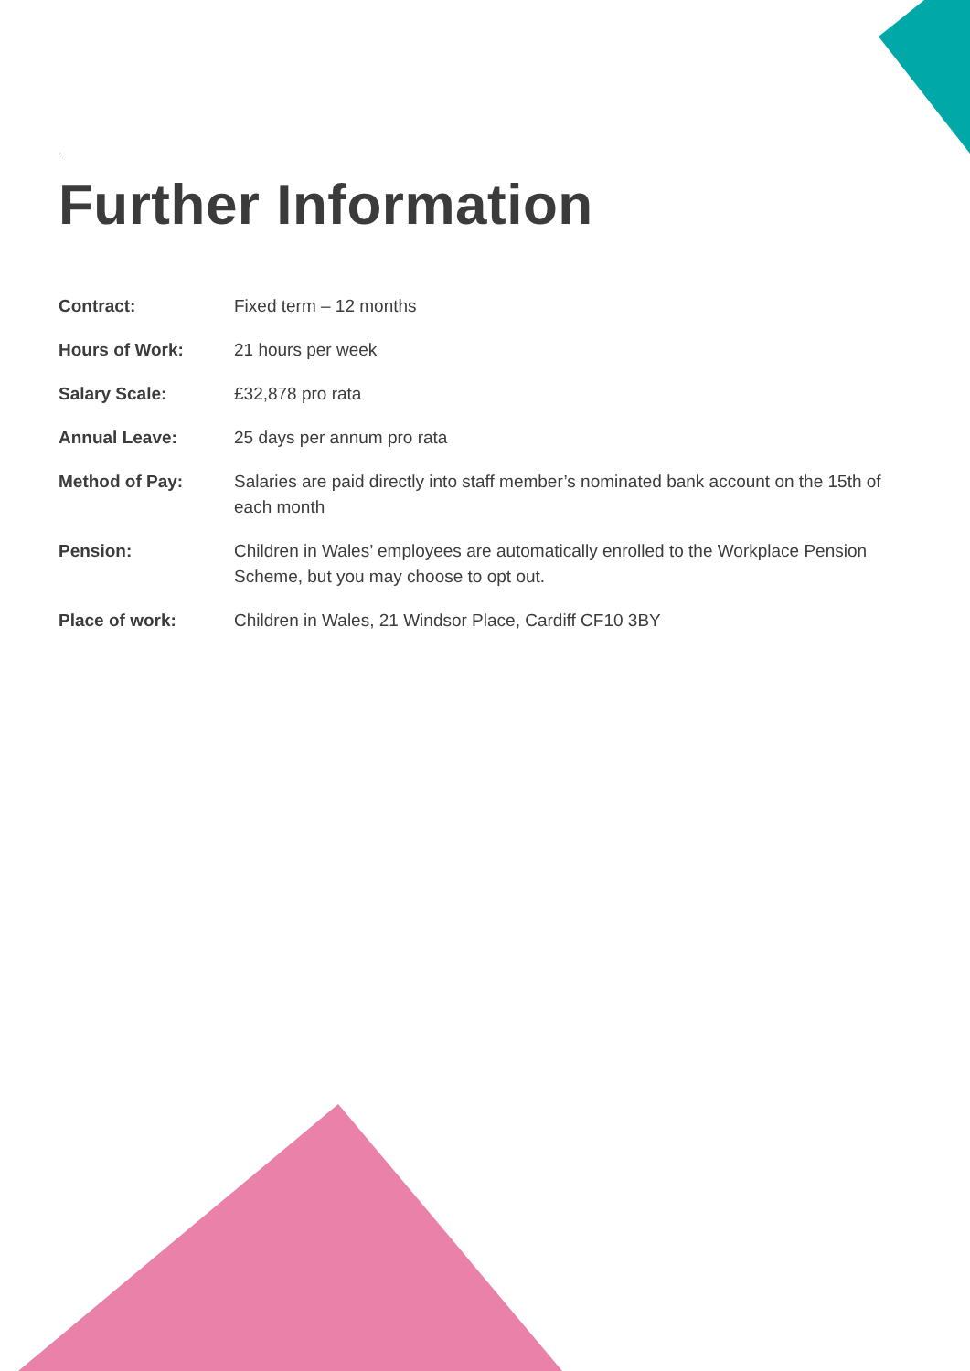.
Further Information
| Contract: | Fixed term – 12 months |
| Hours of Work: | 21 hours per week |
| Salary Scale: | £32,878 pro rata |
| Annual Leave: | 25 days per annum pro rata |
| Method of Pay: | Salaries are paid directly into staff member’s nominated bank account on the 15th of each month |
| Pension: | Children in Wales’ employees are automatically enrolled to the Workplace Pension Scheme, but you may choose to opt out. |
| Place of work: | Children in Wales, 21 Windsor Place, Cardiff CF10 3BY |